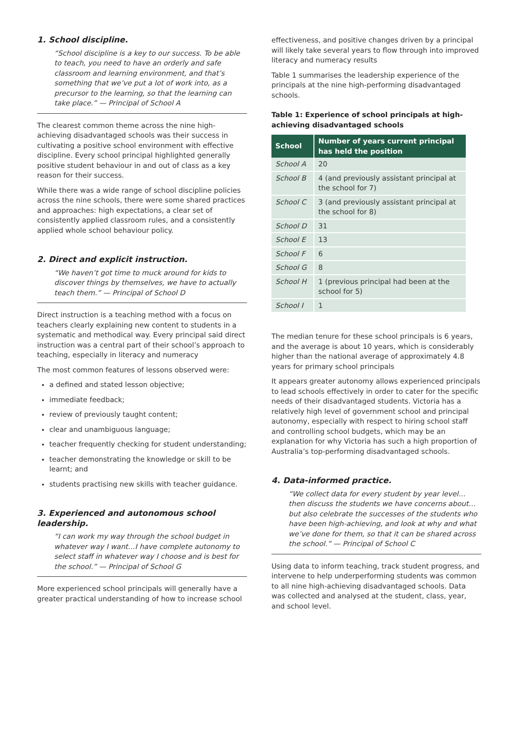1. School discipline.
“School discipline is a key to our success. To be able to teach, you need to have an orderly and safe classroom and learning environment, and that’s something that we’ve put a lot of work into, as a precursor to the learning, so that the learning can take place.” — Principal of School A
The clearest common theme across the nine high-achieving disadvantaged schools was their success in cultivating a positive school environment with effective discipline. Every school principal highlighted generally positive student behaviour in and out of class as a key reason for their success.
While there was a wide range of school discipline policies across the nine schools, there were some shared practices and approaches: high expectations, a clear set of consistently applied classroom rules, and a consistently applied whole school behaviour policy.
2. Direct and explicit instruction.
“We haven’t got time to muck around for kids to discover things by themselves, we have to actually teach them.” — Principal of School D
Direct instruction is a teaching method with a focus on teachers clearly explaining new content to students in a systematic and methodical way. Every principal said direct instruction was a central part of their school’s approach to teaching, especially in literacy and numeracy
The most common features of lessons observed were:
a defined and stated lesson objective;
immediate feedback;
review of previously taught content;
clear and unambiguous language;
teacher frequently checking for student understanding;
teacher demonstrating the knowledge or skill to be learnt; and
students practising new skills with teacher guidance.
3. Experienced and autonomous school leadership.
“I can work my way through the school budget in whatever way I want…I have complete autonomy to select staff in whatever way I choose and is best for the school.” — Principal of School G
More experienced school principals will generally have a greater practical understanding of how to increase school
effectiveness, and positive changes driven by a principal will likely take several years to flow through into improved literacy and numeracy results
Table 1 summarises the leadership experience of the principals at the nine high-performing disadvantaged schools.
Table 1: Experience of school principals at high-achieving disadvantaged schools
| School | Number of years current principal has held the position |
| --- | --- |
| School A | 20 |
| School B | 4 (and previously assistant principal at the school for 7) |
| School C | 3 (and previously assistant principal at the school for 8) |
| School D | 31 |
| School E | 13 |
| School F | 6 |
| School G | 8 |
| School H | 1 (previous principal had been at the school for 5) |
| School I | 1 |
The median tenure for these school principals is 6 years, and the average is about 10 years, which is considerably higher than the national average of approximately 4.8 years for primary school principals
It appears greater autonomy allows experienced principals to lead schools effectively in order to cater for the specific needs of their disadvantaged students. Victoria has a relatively high level of government school and principal autonomy, especially with respect to hiring school staff and controlling school budgets, which may be an explanation for why Victoria has such a high proportion of Australia’s top-performing disadvantaged schools.
4. Data-informed practice.
“We collect data for every student by year level… then discuss the students we have concerns about… but also celebrate the successes of the students who have been high-achieving, and look at why and what we’ve done for them, so that it can be shared across the school.” — Principal of School C
Using data to inform teaching, track student progress, and intervene to help underperforming students was common to all nine high-achieving disadvantaged schools. Data was collected and analysed at the student, class, year, and school level.